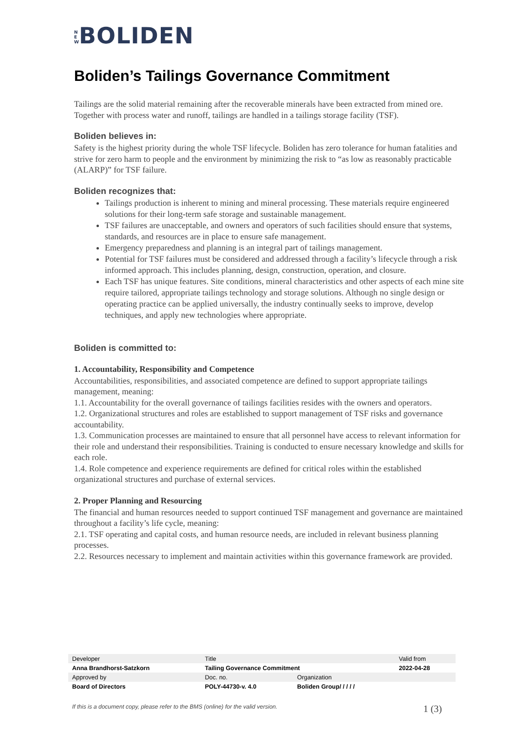N E W BOLIDEN
Boliden’s Tailings Governance Commitment
Tailings are the solid material remaining after the recoverable minerals have been extracted from mined ore. Together with process water and runoff, tailings are handled in a tailings storage facility (TSF).
Boliden believes in:
Safety is the highest priority during the whole TSF lifecycle. Boliden has zero tolerance for human fatalities and strive for zero harm to people and the environment by minimizing the risk to “as low as reasonably practicable (ALARP)” for TSF failure.
Boliden recognizes that:
Tailings production is inherent to mining and mineral processing. These materials require engineered solutions for their long-term safe storage and sustainable management.
TSF failures are unacceptable, and owners and operators of such facilities should ensure that systems, standards, and resources are in place to ensure safe management.
Emergency preparedness and planning is an integral part of tailings management.
Potential for TSF failures must be considered and addressed through a facility’s lifecycle through a risk informed approach. This includes planning, design, construction, operation, and closure.
Each TSF has unique features. Site conditions, mineral characteristics and other aspects of each mine site require tailored, appropriate tailings technology and storage solutions. Although no single design or operating practice can be applied universally, the industry continually seeks to improve, develop techniques, and apply new technologies where appropriate.
Boliden is committed to:
1. Accountability, Responsibility and Competence
Accountabilities, responsibilities, and associated competence are defined to support appropriate tailings management, meaning:
1.1. Accountability for the overall governance of tailings facilities resides with the owners and operators.
1.2. Organizational structures and roles are established to support management of TSF risks and governance accountability.
1.3. Communication processes are maintained to ensure that all personnel have access to relevant information for their role and understand their responsibilities. Training is conducted to ensure necessary knowledge and skills for each role.
1.4. Role competence and experience requirements are defined for critical roles within the established organizational structures and purchase of external services.
2. Proper Planning and Resourcing
The financial and human resources needed to support continued TSF management and governance are maintained throughout a facility’s life cycle, meaning:
2.1. TSF operating and capital costs, and human resource needs, are included in relevant business planning processes.
2.2. Resources necessary to implement and maintain activities within this governance framework are provided.
| Developer | Title | | Valid from |
| Anna Brandhorst-Satzkorn | Tailing Governance Commitment | | 2022-04-28 |
| Approved by | Doc. no. | Organization | |
| Board of Directors | POLY-44730-v. 4.0 | Boliden Group/ / / / / | |
If this is a document copy, please refer to the BMS (online) for the valid version. 1 (3)